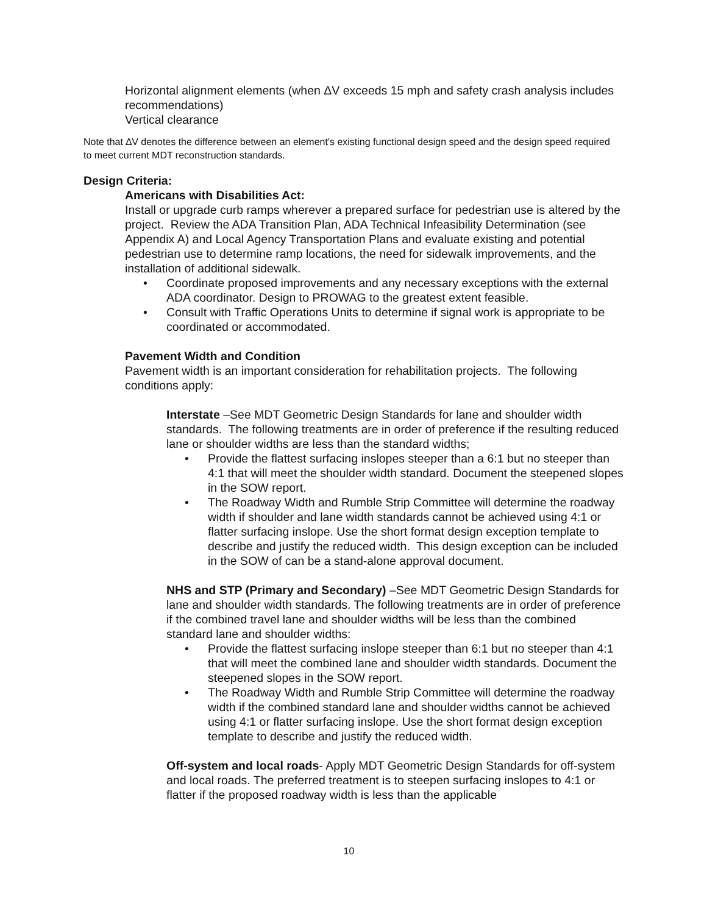Horizontal alignment elements (when ΔV exceeds 15 mph and safety crash analysis includes recommendations)
Vertical clearance
Note that ∆V denotes the difference between an element's existing functional design speed and the design speed required to meet current MDT reconstruction standards.
Design Criteria:
Americans with Disabilities Act:
Install or upgrade curb ramps wherever a prepared surface for pedestrian use is altered by the project. Review the ADA Transition Plan, ADA Technical Infeasibility Determination (see Appendix A) and Local Agency Transportation Plans and evaluate existing and potential pedestrian use to determine ramp locations, the need for sidewalk improvements, and the installation of additional sidewalk.
• Coordinate proposed improvements and any necessary exceptions with the external ADA coordinator. Design to PROWAG to the greatest extent feasible.
• Consult with Traffic Operations Units to determine if signal work is appropriate to be coordinated or accommodated.
Pavement Width and Condition
Pavement width is an important consideration for rehabilitation projects. The following conditions apply:
Interstate –See MDT Geometric Design Standards for lane and shoulder width standards. The following treatments are in order of preference if the resulting reduced lane or shoulder widths are less than the standard widths;
• Provide the flattest surfacing inslopes steeper than a 6:1 but no steeper than 4:1 that will meet the shoulder width standard. Document the steepened slopes in the SOW report.
• The Roadway Width and Rumble Strip Committee will determine the roadway width if shoulder and lane width standards cannot be achieved using 4:1 or flatter surfacing inslope. Use the short format design exception template to describe and justify the reduced width. This design exception can be included in the SOW of can be a stand-alone approval document.
NHS and STP (Primary and Secondary) –See MDT Geometric Design Standards for lane and shoulder width standards. The following treatments are in order of preference if the combined travel lane and shoulder widths will be less than the combined standard lane and shoulder widths:
• Provide the flattest surfacing inslope steeper than 6:1 but no steeper than 4:1 that will meet the combined lane and shoulder width standards. Document the steepened slopes in the SOW report.
• The Roadway Width and Rumble Strip Committee will determine the roadway width if the combined standard lane and shoulder widths cannot be achieved using 4:1 or flatter surfacing inslope. Use the short format design exception template to describe and justify the reduced width.
Off-system and local roads- Apply MDT Geometric Design Standards for off-system and local roads. The preferred treatment is to steepen surfacing inslopes to 4:1 or flatter if the proposed roadway width is less than the applicable
10